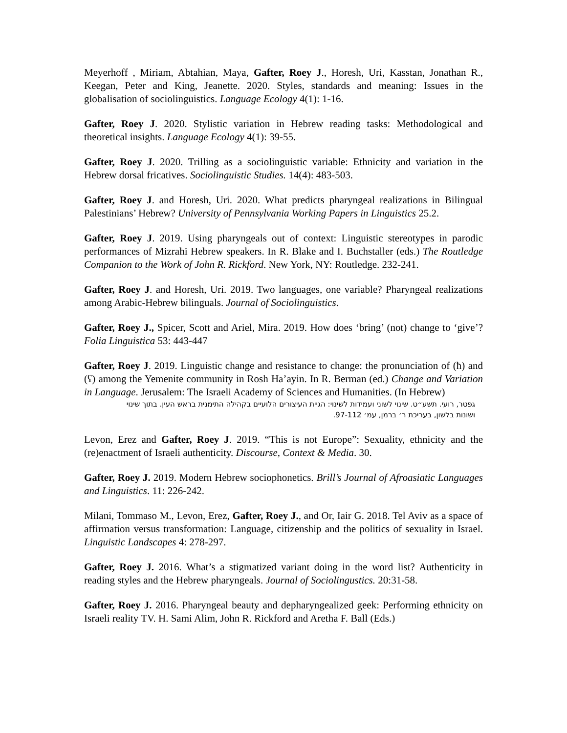Meyerhoff , Miriam, Abtahian, Maya, Gafter, Roey J., Horesh, Uri, Kasstan, Jonathan R., Keegan, Peter and King, Jeanette. 2020. Styles, standards and meaning: Issues in the globalisation of sociolinguistics. Language Ecology 4(1): 1-16.
Gafter, Roey J. 2020. Stylistic variation in Hebrew reading tasks: Methodological and theoretical insights. Language Ecology 4(1): 39-55.
Gafter, Roey J. 2020. Trilling as a sociolinguistic variable: Ethnicity and variation in the Hebrew dorsal fricatives. Sociolinguistic Studies. 14(4): 483-503.
Gafter, Roey J. and Horesh, Uri. 2020. What predicts pharyngeal realizations in Bilingual Palestinians’ Hebrew? University of Pennsylvania Working Papers in Linguistics 25.2.
Gafter, Roey J. 2019. Using pharyngeals out of context: Linguistic stereotypes in parodic performances of Mizrahi Hebrew speakers. In R. Blake and I. Buchstaller (eds.) The Routledge Companion to the Work of John R. Rickford. New York, NY: Routledge. 232-241.
Gafter, Roey J. and Horesh, Uri. 2019. Two languages, one variable? Pharyngeal realizations among Arabic-Hebrew bilinguals. Journal of Sociolinguistics.
Gafter, Roey J., Spicer, Scott and Ariel, Mira. 2019. How does ‘bring’ (not) change to ‘give’? Folia Linguistica 53: 443-447
Gafter, Roey J. 2019. Linguistic change and resistance to change: the pronunciation of (ħ) and (ʕ) among the Yemenite community in Rosh Ha’ayin. In R. Berman (ed.) Change and Variation in Language. Jerusalem: The Israeli Academy of Sciences and Humanities. (In Hebrew)
גפטר, רועי. תשע״ט. שינוי לשוני ועמידות לשינוי: הגיית העיצורים הלועיים בקהילה התימנית בראש העין. בתוך שינוי ושונות בלשון, בעריכת ר׳ ברמן, עמ׳ 97-112.
Levon, Erez and Gafter, Roey J. 2019. “This is not Europe”: Sexuality, ethnicity and the (re)enactment of Israeli authenticity. Discourse, Context & Media. 30.
Gafter, Roey J. 2019. Modern Hebrew sociophonetics. Brill’s Journal of Afroasiatic Languages and Linguistics. 11: 226-242.
Milani, Tommaso M., Levon, Erez, Gafter, Roey J., and Or, Iair G. 2018. Tel Aviv as a space of affirmation versus transformation: Language, citizenship and the politics of sexuality in Israel. Linguistic Landscapes 4: 278-297.
Gafter, Roey J. 2016. What’s a stigmatized variant doing in the word list? Authenticity in reading styles and the Hebrew pharyngeals. Journal of Sociolingustics. 20:31-58.
Gafter, Roey J. 2016. Pharyngeal beauty and depharyngealized geek: Performing ethnicity on Israeli reality TV. H. Sami Alim, John R. Rickford and Aretha F. Ball (Eds.)